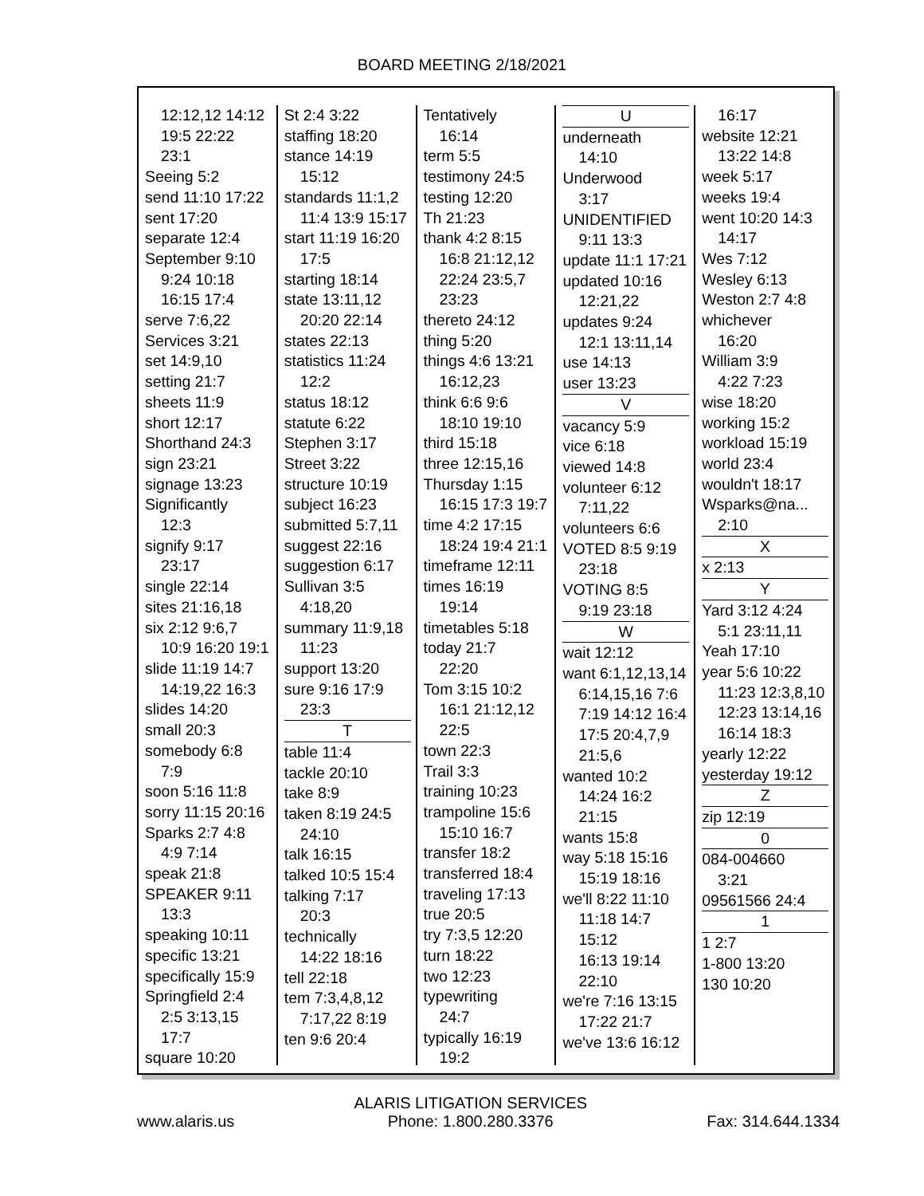BOARD MEETING 2/18/2021
12:12,12 14:12
19:5 22:22
23:1
Seeing 5:2
send 11:10 17:22
sent 17:20
separate 12:4
September 9:10
9:24 10:18
16:15 17:4
serve 7:6,22
Services 3:21
set 14:9,10
setting 21:7
sheets 11:9
short 12:17
Shorthand 24:3
sign 23:21
signage 13:23
Significantly
12:3
signify 9:17
23:17
single 22:14
sites 21:16,18
six 2:12 9:6,7
10:9 16:20 19:1
slide 11:19 14:7
14:19,22 16:3
slides 14:20
small 20:3
somebody 6:8
7:9
soon 5:16 11:8
sorry 11:15 20:16
Sparks 2:7 4:8
4:9 7:14
speak 21:8
SPEAKER 9:11
13:3
speaking 10:11
specific 13:21
specifically 15:9
Springfield 2:4
2:5 3:13,15
17:7
square 10:20
St 2:4 3:22
staffing 18:20
stance 14:19
15:12
standards 11:1,2
11:4 13:9 15:17
start 11:19 16:20
17:5
starting 18:14
state 13:11,12
20:20 22:14
states 22:13
statistics 11:24
12:2
status 18:12
statute 6:22
Stephen 3:17
Street 3:22
structure 10:19
subject 16:23
submitted 5:7,11
suggest 22:16
suggestion 6:17
Sullivan 3:5
4:18,20
summary 11:9,18
11:23
support 13:20
sure 9:16 17:9
23:3
T
table 11:4
tackle 20:10
take 8:9
taken 8:19 24:5
24:10
talk 16:15
talked 10:5 15:4
talking 7:17
20:3
technically
14:22 18:16
tell 22:18
tem 7:3,4,8,12
7:17,22 8:19
ten 9:6 20:4
Tentatively
16:14
term 5:5
testimony 24:5
testing 12:20
Th 21:23
thank 4:2 8:15
16:8 21:12,12
22:24 23:5,7
23:23
thereto 24:12
thing 5:20
things 4:6 13:21
16:12,23
think 6:6 9:6
18:10 19:10
third 15:18
three 12:15,16
Thursday 1:15
16:15 17:3 19:7
time 4:2 17:15
18:24 19:4 21:1
timeframe 12:11
times 16:19
19:14
timetables 5:18
today 21:7
22:20
Tom 3:15 10:2
16:1 21:12,12
22:5
town 22:3
Trail 3:3
training 10:23
trampoline 15:6
15:10 16:7
transfer 18:2
transferred 18:4
traveling 17:13
true 20:5
try 7:3,5 12:20
turn 18:22
two 12:23
typewriting
24:7
typically 16:19
19:2
U
underneath
14:10
Underwood
3:17
UNIDENTIFIED
9:11 13:3
update 11:1 17:21
updated 10:16
12:21,22
updates 9:24
12:1 13:11,14
use 14:13
user 13:23
V
vacancy 5:9
vice 6:18
viewed 14:8
volunteer 6:12
7:11,22
volunteers 6:6
VOTED 8:5 9:19
23:18
VOTING 8:5
9:19 23:18
W
wait 12:12
want 6:1,12,13,14
6:14,15,16 7:6
7:19 14:12 16:4
17:5 20:4,7,9
21:5,6
wanted 10:2
14:24 16:2
21:15
wants 15:8
way 5:18 15:16
15:19 18:16
we'll 8:22 11:10
11:18 14:7 15:12
16:13 19:14
22:10
we're 7:16 13:15
17:22 21:7
we've 13:6 16:12
16:17
website 12:21
13:22 14:8
week 5:17
weeks 19:4
went 10:20 14:3
14:17
Wes 7:12
Wesley 6:13
Weston 2:7 4:8
whichever
16:20
William 3:9
4:22 7:23
wise 18:20
working 15:2
workload 15:19
world 23:4
wouldn't 18:17
Wsparks@na...
2:10
X
x 2:13
Y
Yard 3:12 4:24
5:1 23:11,11
Yeah 17:10
year 5:6 10:22
11:23 12:3,8,10
12:23 13:14,16
16:14 18:3
yearly 12:22
yesterday 19:12
Z
zip 12:19
0
084-004660
3:21
09561566 24:4
1
1 2:7
1-800 13:20
130 10:20
www.alaris.us
ALARIS LITIGATION SERVICES
Phone: 1.800.280.3376
Fax: 314.644.1334